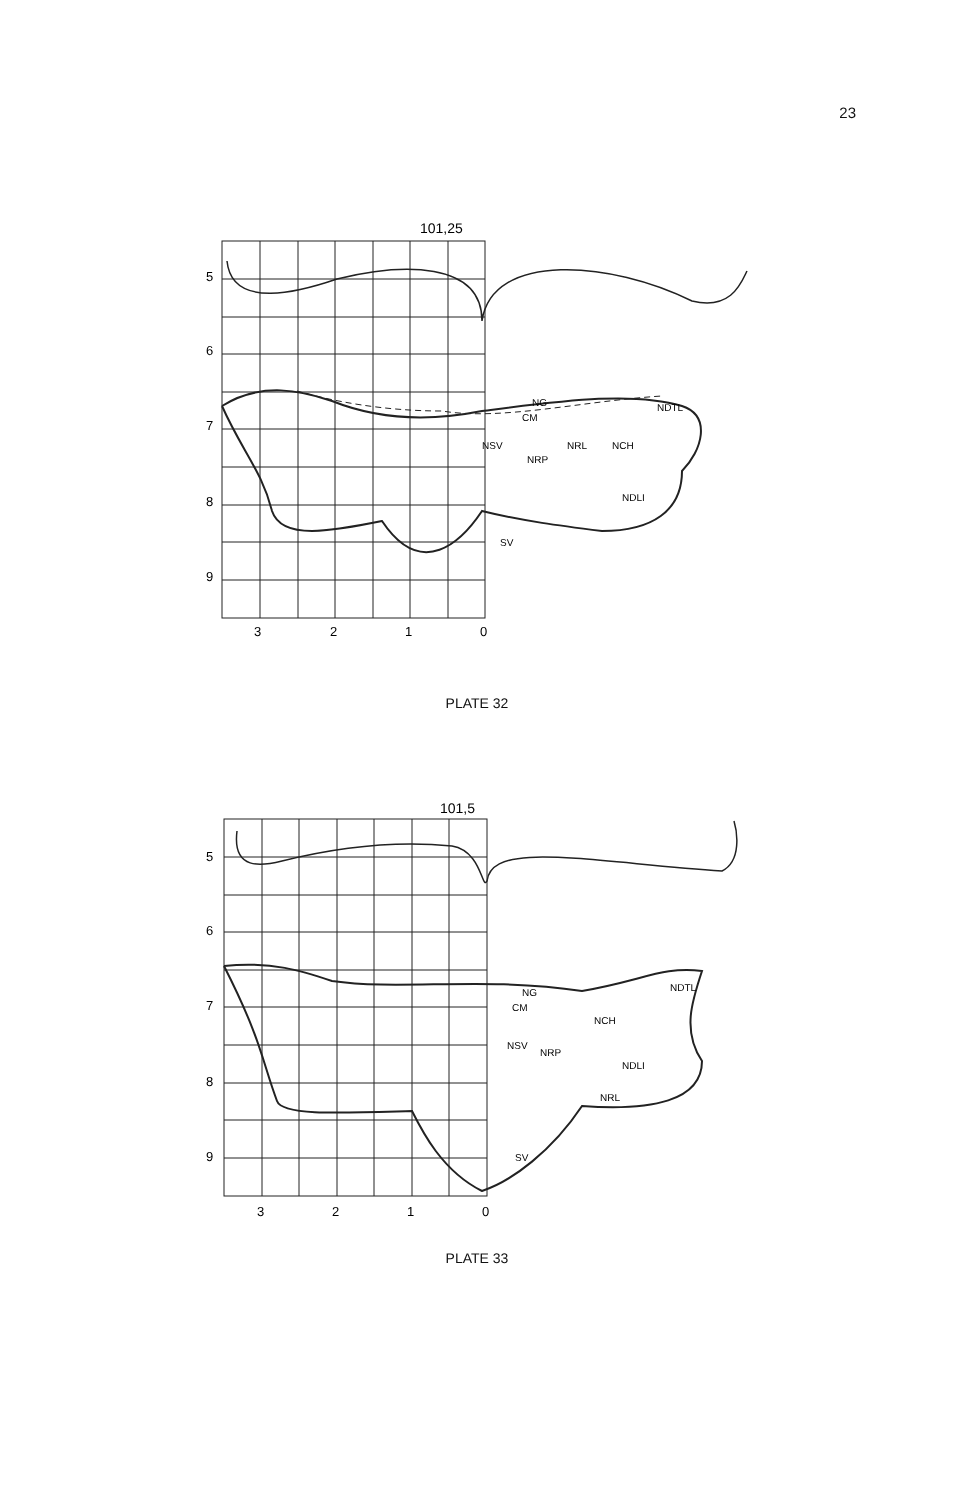23
101,25
NG
CM
NDTL
NSV
NRP
NRL
NCH
NDLI
SV
5
6
7
8
9
3
2
1
0
PLATE 32
101,5
NG
CM
NDTL
NCH
NSV
NRP
NDLI
NRL
SV
5
6
7
8
9
3
2
1
0
PLATE 33